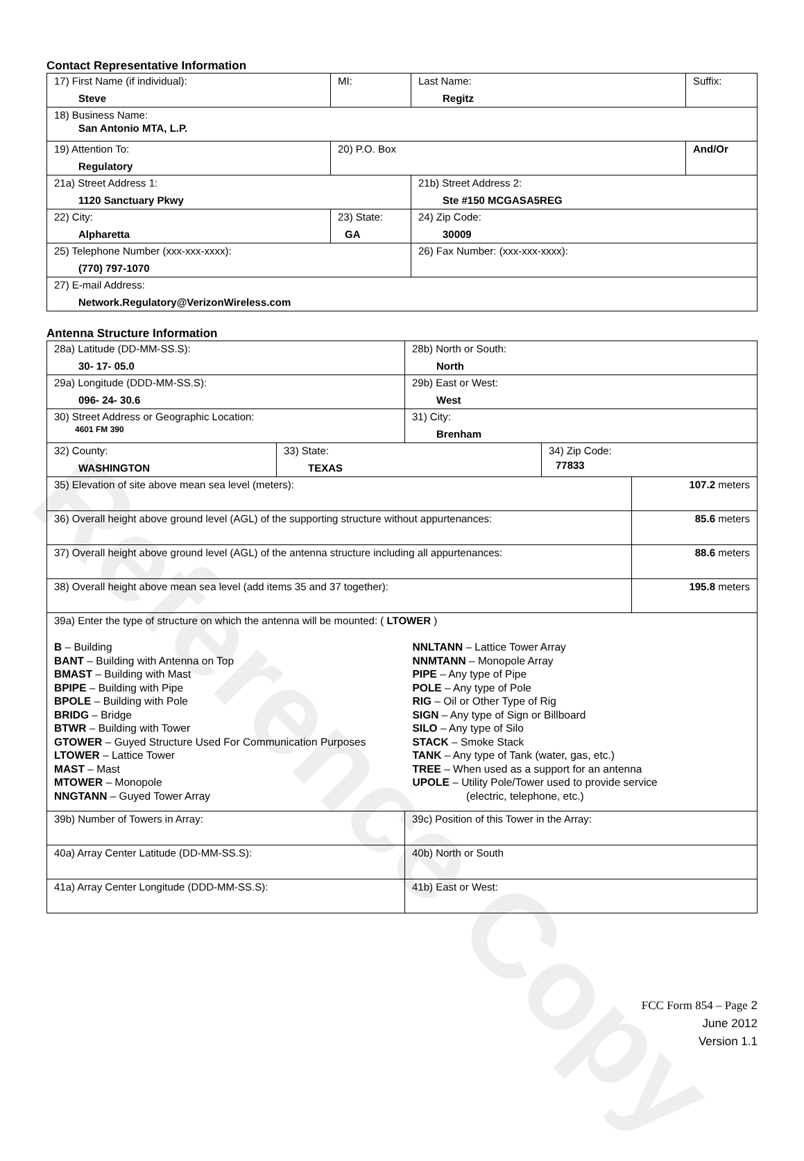Reference Copy
Contact Representative Information
| 17) First Name (if individual): Steve | MI: | Last Name: Regitz | Suffix: |
| 18) Business Name: San Antonio MTA, L.P. | | | |
| 19) Attention To: Regulatory | 20) P.O. Box | | And/Or |
| 21a) Street Address 1: 1120 Sanctuary Pkwy | | 21b) Street Address 2: Ste #150 MCGASA5REG | |
| 22) City: Alpharetta | 23) State: GA | 24) Zip Code: 30009 | |
| 25) Telephone Number (xxx-xxx-xxxx): (770) 797-1070 | | 26) Fax Number: (xxx-xxx-xxxx): | |
| 27) E-mail Address: Network.Regulatory@VerizonWireless.com | | | |
Antenna Structure Information
| 28a) Latitude (DD-MM-SS.S): 30- 17- 05.0 | 28b) North or South: North |
| 29a) Longitude (DDD-MM-SS.S): 096- 24- 30.6 | 29b) East or West: West |
| 30) Street Address or Geographic Location: 4601 FM 390 | 31) City: Brenham |
| 32) County: WASHINGTON | 33) State: TEXAS | 34) Zip Code: 77833 |
| 35) Elevation of site above mean sea level (meters): | 107.2 meters |
| 36) Overall height above ground level (AGL) of the supporting structure without appurtenances: | 85.6 meters |
| 37) Overall height above ground level (AGL) of the antenna structure including all appurtenances: | 88.6 meters |
| 38) Overall height above mean sea level (add items 35 and 37 together): | 195.8 meters |
| 39a) Enter the type of structure on which the antenna will be mounted: ( LTOWER ) B – Building BANT – Building with Antenna on Top BMAST – Building with Mast BPIPE – Building with Pipe BPOLE – Building with Pole BRIDG – Bridge BTWR – Building with Tower GTOWER – Guyed Structure Used For Communication Purposes LTOWER – Lattice Tower MAST – Mast MTOWER – Monopole NNGTANN – Guyed Tower Array NNLTANN – Lattice Tower Array NNMTANN – Monopole Array PIPE – Any type of Pipe POLE – Any type of Pole RIG – Oil or Other Type of Rig SIGN – Any type of Sign or Billboard SILO – Any type of Silo STACK – Smoke Stack TANK – Any type of Tank (water, gas, etc.) TREE – When used as a support for an antenna UPOLE – Utility Pole/Tower used to provide service (electric, telephone, etc.) | |
| 39b) Number of Towers in Array: | 39c) Position of this Tower in the Array: |
| 40a) Array Center Latitude (DD-MM-SS.S): | 40b) North or South |
| 41a) Array Center Longitude (DDD-MM-SS.S): | 41b) East or West: |
FCC Form 854 – Page 2
June 2012
Version 1.1